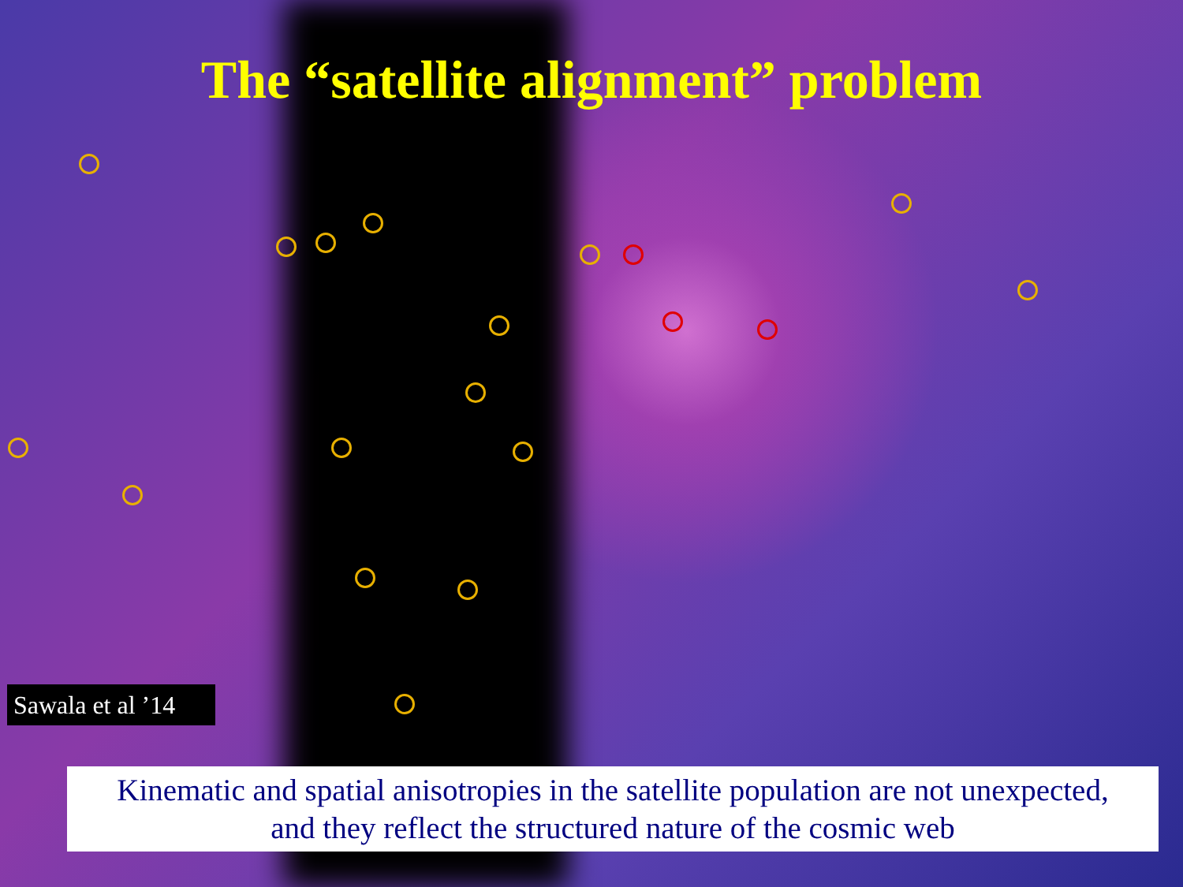The “satellite alignment” problem
Sawala et al ’14
Kinematic and spatial anisotropies in the satellite population are not unexpected,
and they reflect the structured nature of the cosmic web